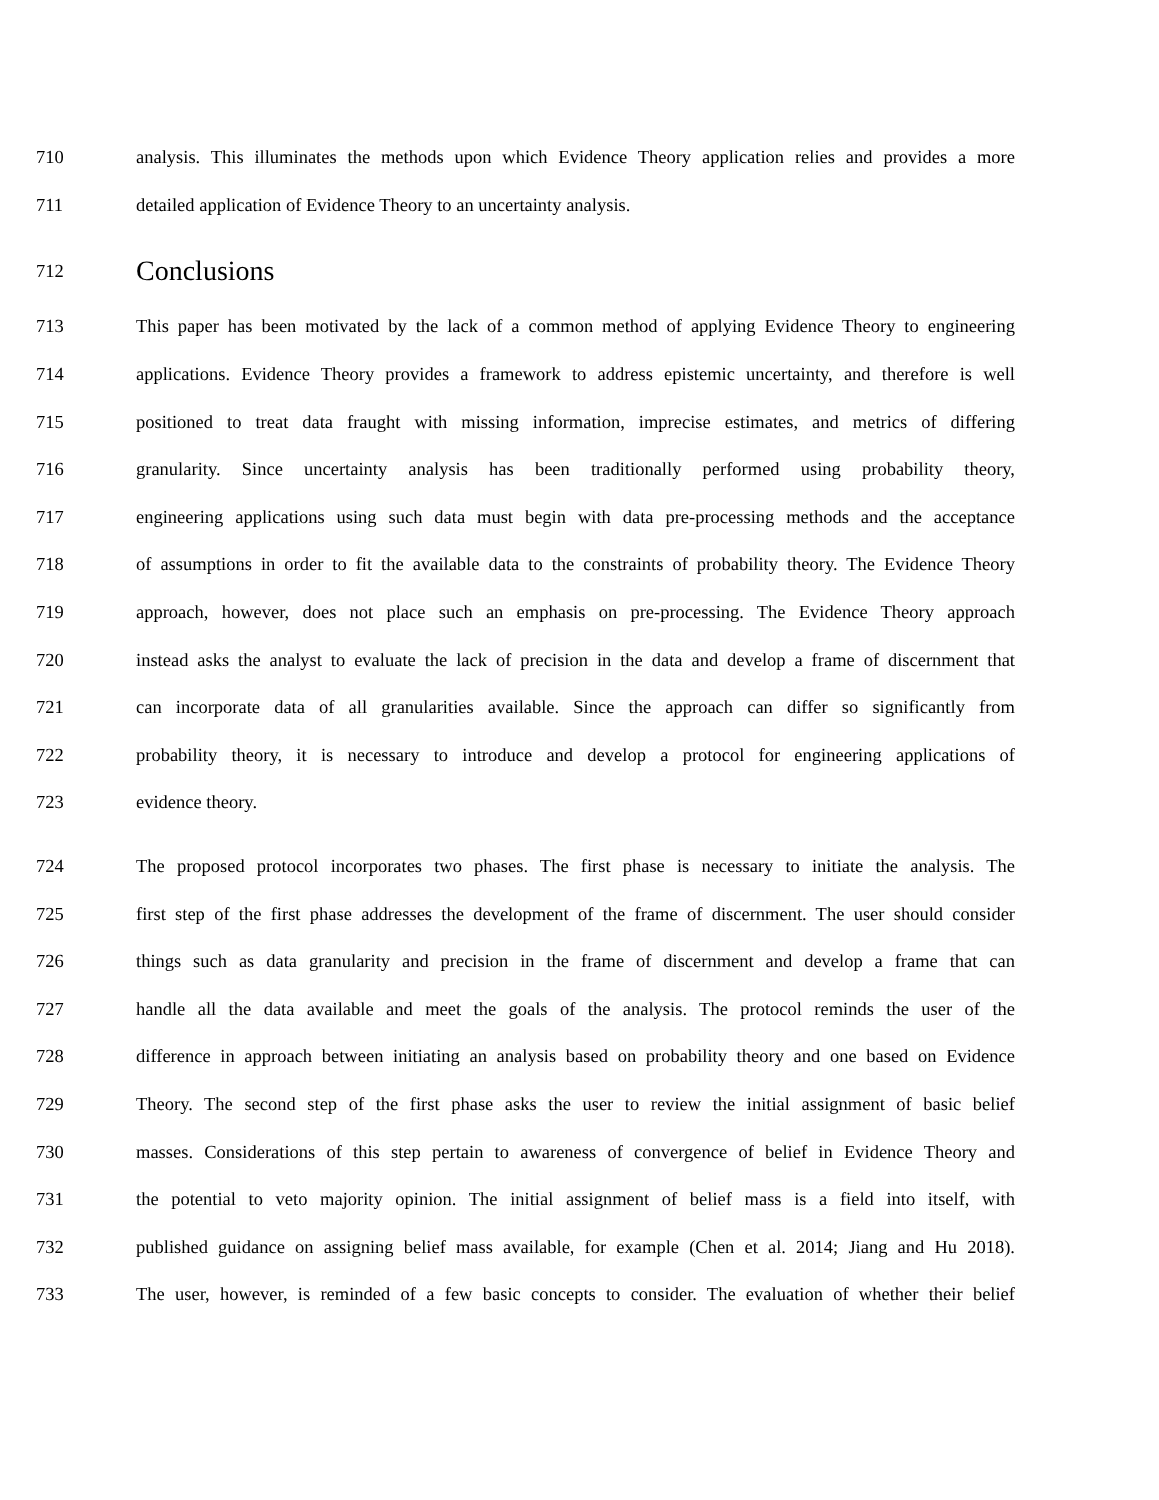710
analysis. This illuminates the methods upon which Evidence Theory application relies and provides a more
711 detailed application of Evidence Theory to an uncertainty analysis.
712
Conclusions
713
This paper has been motivated by the lack of a common method of applying Evidence Theory to engineering
714
applications. Evidence Theory provides a framework to address epistemic uncertainty, and therefore is well
715
positioned to treat data fraught with missing information, imprecise estimates, and metrics of differing
716
granularity. Since uncertainty analysis has been traditionally performed using probability theory,
717
engineering applications using such data must begin with data pre-processing methods and the acceptance
718
of assumptions in order to fit the available data to the constraints of probability theory. The Evidence Theory
719
approach, however, does not place such an emphasis on pre-processing. The Evidence Theory approach
720
instead asks the analyst to evaluate the lack of precision in the data and develop a frame of discernment that
721
can incorporate data of all granularities available. Since the approach can differ so significantly from
722
probability theory, it is necessary to introduce and develop a protocol for engineering applications of
723 evidence theory.
724
The proposed protocol incorporates two phases. The first phase is necessary to initiate the analysis. The
725
first step of the first phase addresses the development of the frame of discernment. The user should consider
726
things such as data granularity and precision in the frame of discernment and develop a frame that can
727
handle all the data available and meet the goals of the analysis. The protocol reminds the user of the
728
difference in approach between initiating an analysis based on probability theory and one based on Evidence
729
Theory. The second step of the first phase asks the user to review the initial assignment of basic belief
730
masses. Considerations of this step pertain to awareness of convergence of belief in Evidence Theory and
731
the potential to veto majority opinion. The initial assignment of belief mass is a field into itself, with
732
published guidance on assigning belief mass available, for example (Chen et al. 2014; Jiang and Hu 2018).
733
The user, however, is reminded of a few basic concepts to consider. The evaluation of whether their belief